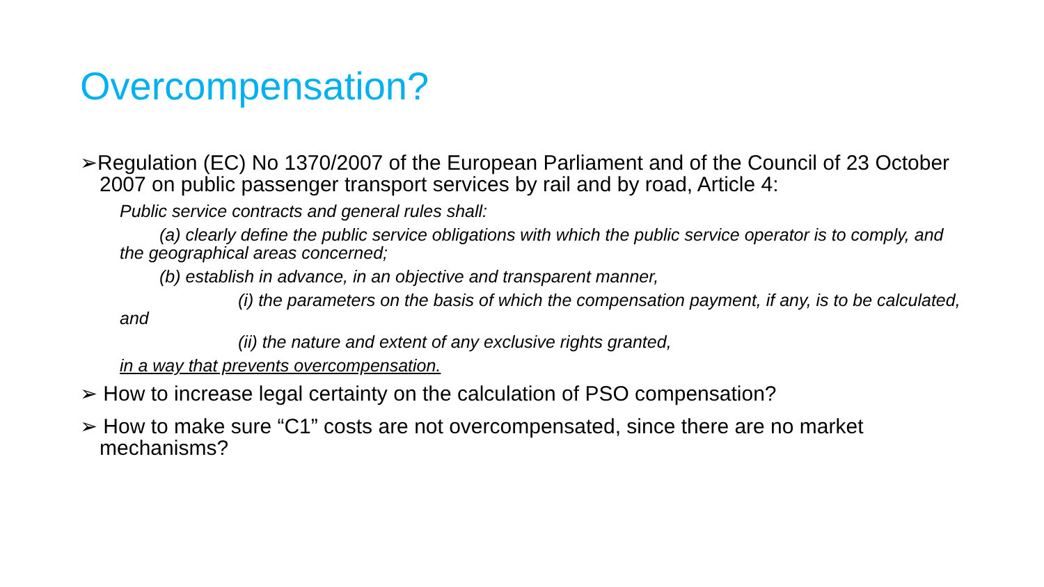Overcompensation?
➢Regulation (EC) No 1370/2007 of the European Parliament and of the Council of 23 October 2007 on public passenger transport services by rail and by road, Article 4:
Public service contracts and general rules shall:
(a) clearly define the public service obligations with which the public service operator is to comply, and the geographical areas concerned;
(b) establish in advance, in an objective and transparent manner,
(i) the parameters on the basis of which the compensation payment, if any, is to be calculated, and
(ii) the nature and extent of any exclusive rights granted,
in a way that prevents overcompensation.
➢ How to increase legal certainty on the calculation of PSO compensation?
➢ How to make sure “C1” costs are not overcompensated, since there are no market mechanisms?